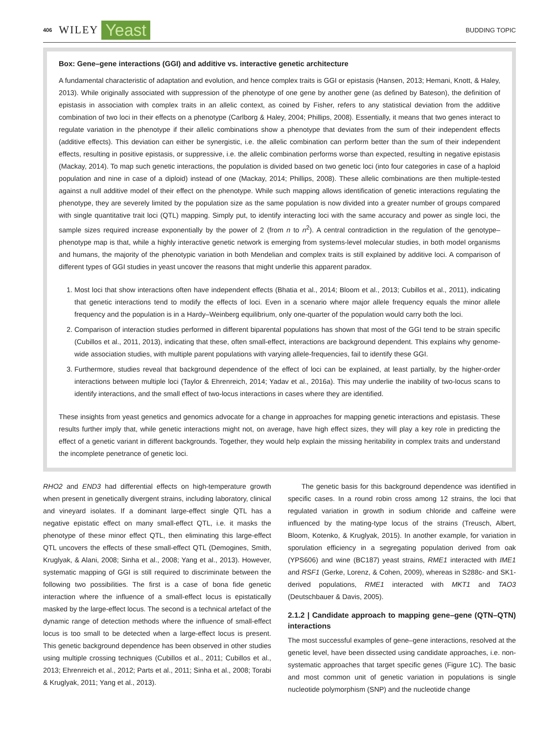406 WILEY Yeast BUDDING TOPIC
Box: Gene–gene interactions (GGI) and additive vs. interactive genetic architecture
A fundamental characteristic of adaptation and evolution, and hence complex traits is GGI or epistasis (Hansen, 2013; Hemani, Knott, & Haley, 2013). While originally associated with suppression of the phenotype of one gene by another gene (as defined by Bateson), the definition of epistasis in association with complex traits in an allelic context, as coined by Fisher, refers to any statistical deviation from the additive combination of two loci in their effects on a phenotype (Carlborg & Haley, 2004; Phillips, 2008). Essentially, it means that two genes interact to regulate variation in the phenotype if their allelic combinations show a phenotype that deviates from the sum of their independent effects (additive effects). This deviation can either be synergistic, i.e. the allelic combination can perform better than the sum of their independent effects, resulting in positive epistasis, or suppressive, i.e. the allelic combination performs worse than expected, resulting in negative epistasis (Mackay, 2014). To map such genetic interactions, the population is divided based on two genetic loci (into four categories in case of a haploid population and nine in case of a diploid) instead of one (Mackay, 2014; Phillips, 2008). These allelic combinations are then multiple-tested against a null additive model of their effect on the phenotype. While such mapping allows identification of genetic interactions regulating the phenotype, they are severely limited by the population size as the same population is now divided into a greater number of groups compared with single quantitative trait loci (QTL) mapping. Simply put, to identify interacting loci with the same accuracy and power as single loci, the sample sizes required increase exponentially by the power of 2 (from n to n<sup>2</sup>). A central contradiction in the regulation of the genotype–phenotype map is that, while a highly interactive genetic network is emerging from systems-level molecular studies, in both model organisms and humans, the majority of the phenotypic variation in both Mendelian and complex traits is still explained by additive loci. A comparison of different types of GGI studies in yeast uncover the reasons that might underlie this apparent paradox.
1. Most loci that show interactions often have independent effects (Bhatia et al., 2014; Bloom et al., 2013; Cubillos et al., 2011), indicating that genetic interactions tend to modify the effects of loci. Even in a scenario where major allele frequency equals the minor allele frequency and the population is in a Hardy–Weinberg equilibrium, only one-quarter of the population would carry both the loci.
2. Comparison of interaction studies performed in different biparental populations has shown that most of the GGI tend to be strain specific (Cubillos et al., 2011, 2013), indicating that these, often small-effect, interactions are background dependent. This explains why genome-wide association studies, with multiple parent populations with varying allele-frequencies, fail to identify these GGI.
3. Furthermore, studies reveal that background dependence of the effect of loci can be explained, at least partially, by the higher-order interactions between multiple loci (Taylor & Ehrenreich, 2014; Yadav et al., 2016a). This may underlie the inability of two-locus scans to identify interactions, and the small effect of two-locus interactions in cases where they are identified.
These insights from yeast genetics and genomics advocate for a change in approaches for mapping genetic interactions and epistasis. These results further imply that, while genetic interactions might not, on average, have high effect sizes, they will play a key role in predicting the effect of a genetic variant in different backgrounds. Together, they would help explain the missing heritability in complex traits and understand the incomplete penetrance of genetic loci.
RHO2 and END3 had differential effects on high-temperature growth when present in genetically divergent strains, including laboratory, clinical and vineyard isolates. If a dominant large-effect single QTL has a negative epistatic effect on many small-effect QTL, i.e. it masks the phenotype of these minor effect QTL, then eliminating this large-effect QTL uncovers the effects of these small-effect QTL (Demogines, Smith, Kruglyak, & Alani, 2008; Sinha et al., 2008; Yang et al., 2013). However, systematic mapping of GGI is still required to discriminate between the following two possibilities. The first is a case of bona fide genetic interaction where the influence of a small-effect locus is epistatically masked by the large-effect locus. The second is a technical artefact of the dynamic range of detection methods where the influence of small-effect locus is too small to be detected when a large-effect locus is present. This genetic background dependence has been observed in other studies using multiple crossing techniques (Cubillos et al., 2011; Cubillos et al., 2013; Ehrenreich et al., 2012; Parts et al., 2011; Sinha et al., 2008; Torabi & Kruglyak, 2011; Yang et al., 2013).
The genetic basis for this background dependence was identified in specific cases. In a round robin cross among 12 strains, the loci that regulated variation in growth in sodium chloride and caffeine were influenced by the mating-type locus of the strains (Treusch, Albert, Bloom, Kotenko, & Kruglyak, 2015). In another example, for variation in sporulation efficiency in a segregating population derived from oak (YPS606) and wine (BC187) yeast strains, RME1 interacted with IME1 and RSF1 (Gerke, Lorenz, & Cohen, 2009), whereas in S288c- and SK1-derived populations, RME1 interacted with MKT1 and TAO3 (Deutschbauer & Davis, 2005).
2.1.2 | Candidate approach to mapping gene–gene (QTN–QTN) interactions
The most successful examples of gene–gene interactions, resolved at the genetic level, have been dissected using candidate approaches, i.e. non-systematic approaches that target specific genes (Figure 1C). The basic and most common unit of genetic variation in populations is single nucleotide polymorphism (SNP) and the nucleotide change